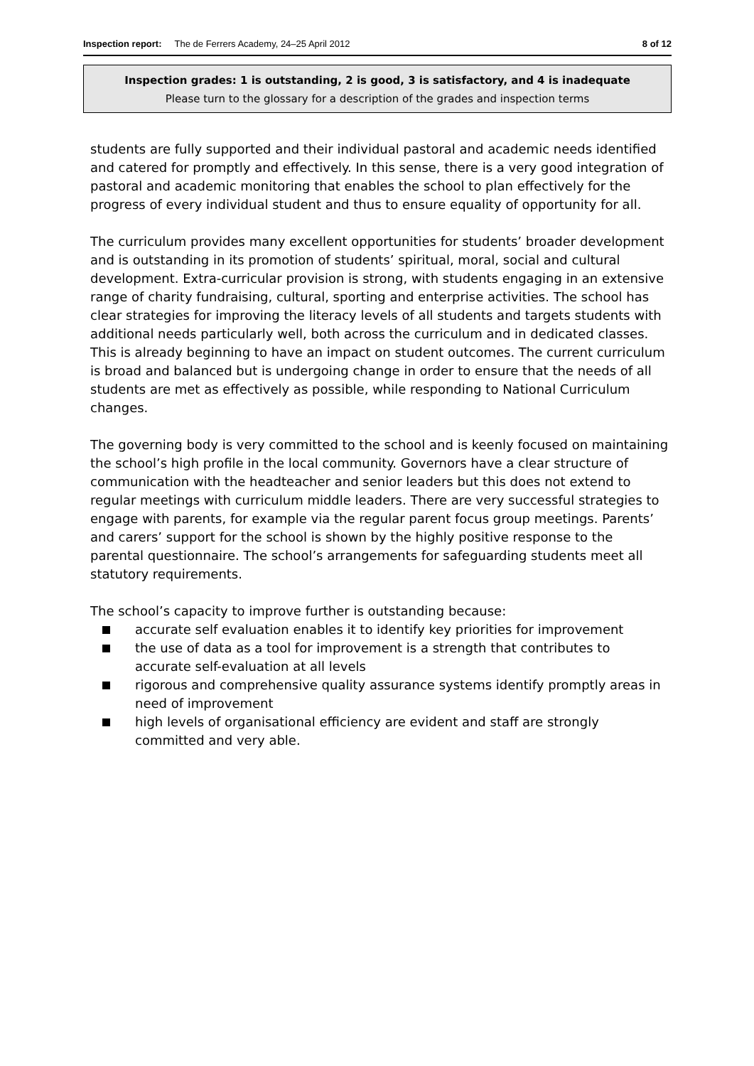Inspection report: The de Ferrers Academy, 24–25 April 2012 8 of 12
Inspection grades: 1 is outstanding, 2 is good, 3 is satisfactory, and 4 is inadequate
Please turn to the glossary for a description of the grades and inspection terms
students are fully supported and their individual pastoral and academic needs identified and catered for promptly and effectively. In this sense, there is a very good integration of pastoral and academic monitoring that enables the school to plan effectively for the progress of every individual student and thus to ensure equality of opportunity for all.
The curriculum provides many excellent opportunities for students’ broader development and is outstanding in its promotion of students’ spiritual, moral, social and cultural development. Extra-curricular provision is strong, with students engaging in an extensive range of charity fundraising, cultural, sporting and enterprise activities. The school has clear strategies for improving the literacy levels of all students and targets students with additional needs particularly well, both across the curriculum and in dedicated classes. This is already beginning to have an impact on student outcomes. The current curriculum is broad and balanced but is undergoing change in order to ensure that the needs of all students are met as effectively as possible, while responding to National Curriculum changes.
The governing body is very committed to the school and is keenly focused on maintaining the school’s high profile in the local community. Governors have a clear structure of communication with the headteacher and senior leaders but this does not extend to regular meetings with curriculum middle leaders. There are very successful strategies to engage with parents, for example via the regular parent focus group meetings. Parents’ and carers’ support for the school is shown by the highly positive response to the parental questionnaire. The school’s arrangements for safeguarding students meet all statutory requirements.
The school’s capacity to improve further is outstanding because:
accurate self evaluation enables it to identify key priorities for improvement
the use of data as a tool for improvement is a strength that contributes to accurate self-evaluation at all levels
rigorous and comprehensive quality assurance systems identify promptly areas in need of improvement
high levels of organisational efficiency are evident and staff are strongly committed and very able.